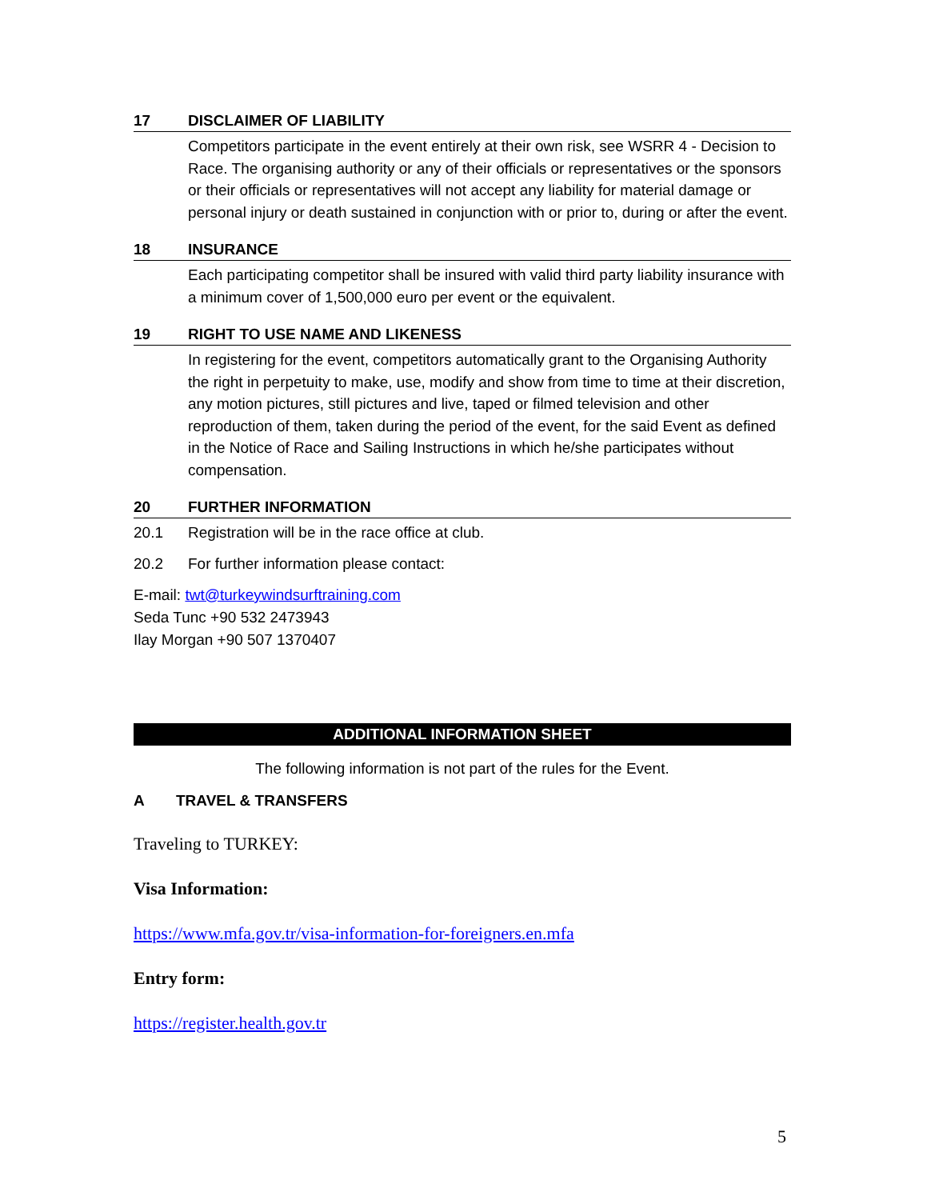17 DISCLAIMER OF LIABILITY
Competitors participate in the event entirely at their own risk, see WSRR 4 - Decision to Race. The organising authority or any of their officials or representatives or the sponsors or their officials or representatives will not accept any liability for material damage or personal injury or death sustained in conjunction with or prior to, during or after the event.
18 INSURANCE
Each participating competitor shall be insured with valid third party liability insurance with a minimum cover of 1,500,000 euro per event or the equivalent.
19 RIGHT TO USE NAME AND LIKENESS
In registering for the event, competitors automatically grant to the Organising Authority the right in perpetuity to make, use, modify and show from time to time at their discretion, any motion pictures, still pictures and live, taped or filmed television and other reproduction of them, taken during the period of the event, for the said Event as defined in the Notice of Race and Sailing Instructions in which he/she participates without compensation.
20 FURTHER INFORMATION
20.1 Registration will be in the race office at club.
20.2 For further information please contact:
E-mail: twt@turkeywindsurftraining.com
Seda Tunc +90 532 2473943
Ilay Morgan +90 507 1370407
ADDITIONAL INFORMATION SHEET
The following information is not part of the rules for the Event.
A TRAVEL & TRANSFERS
Traveling to TURKEY:
Visa Information:
https://www.mfa.gov.tr/visa-information-for-foreigners.en.mfa
Entry form:
https://register.health.gov.tr
5